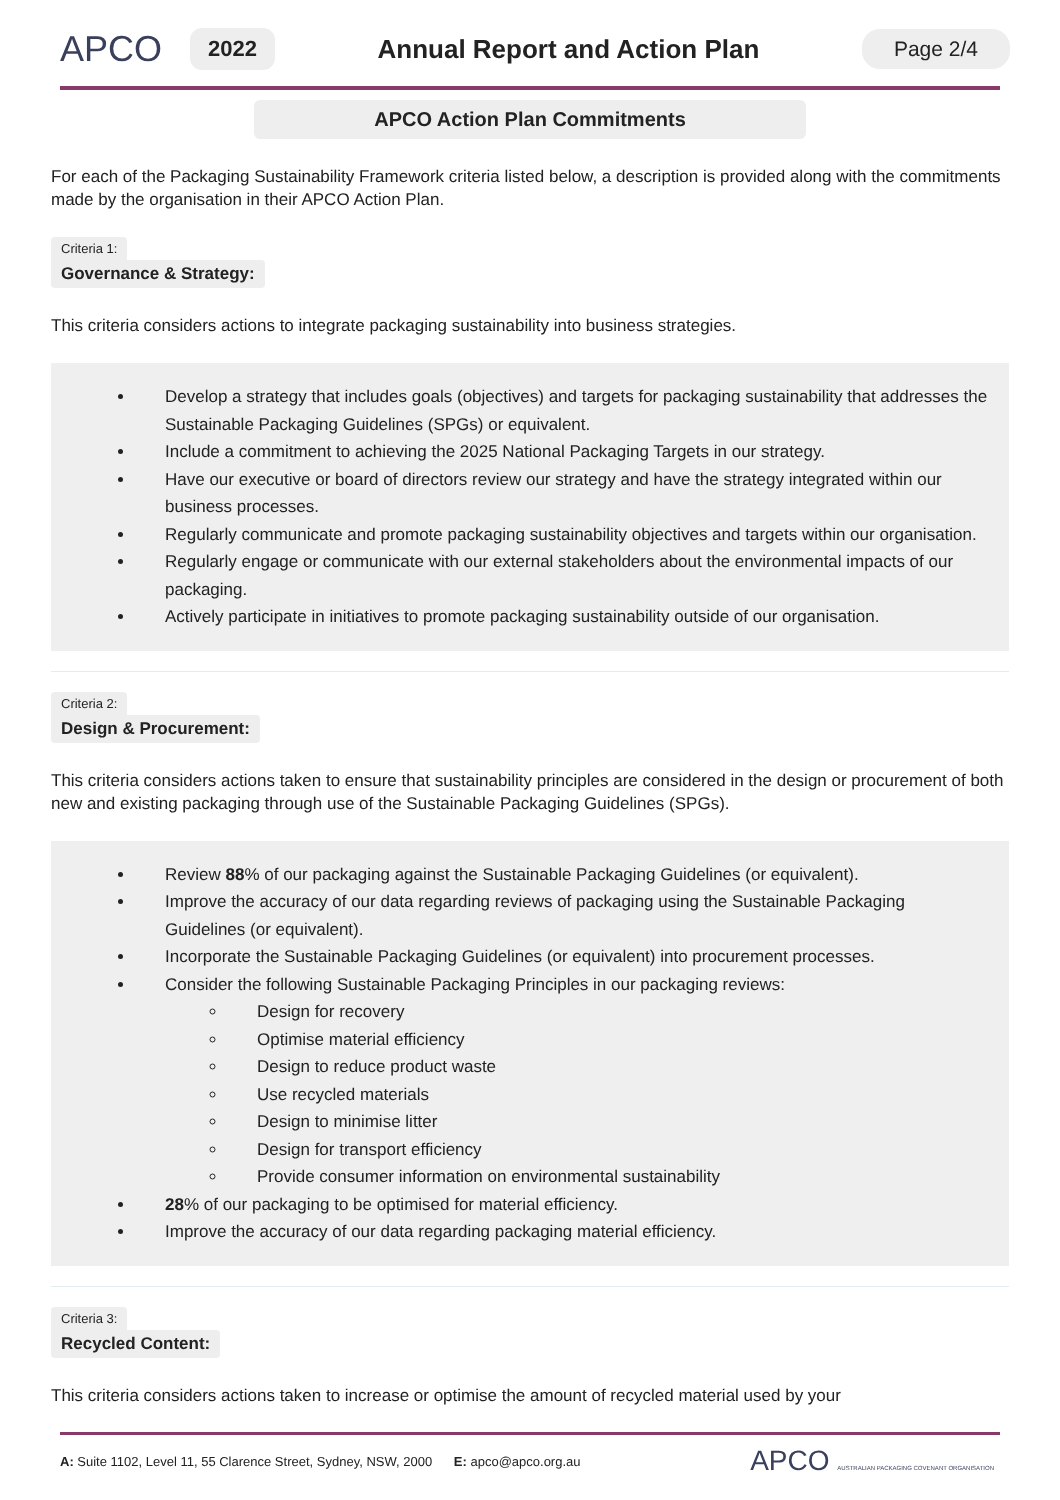APCO
2022
Annual Report and Action Plan
Page 2/4
APCO Action Plan Commitments
For each of the Packaging Sustainability Framework criteria listed below, a description is provided along with the commitments made by the organisation in their APCO Action Plan.
Criteria 1:
Governance & Strategy:
This criteria considers actions to integrate packaging sustainability into business strategies.
Develop a strategy that includes goals (objectives) and targets for packaging sustainability that addresses the Sustainable Packaging Guidelines (SPGs) or equivalent.
Include a commitment to achieving the 2025 National Packaging Targets in our strategy.
Have our executive or board of directors review our strategy and have the strategy integrated within our business processes.
Regularly communicate and promote packaging sustainability objectives and targets within our organisation.
Regularly engage or communicate with our external stakeholders about the environmental impacts of our packaging.
Actively participate in initiatives to promote packaging sustainability outside of our organisation.
Criteria 2:
Design & Procurement:
This criteria considers actions taken to ensure that sustainability principles are considered in the design or procurement of both new and existing packaging through use of the Sustainable Packaging Guidelines (SPGs).
Review 88% of our packaging against the Sustainable Packaging Guidelines (or equivalent).
Improve the accuracy of our data regarding reviews of packaging using the Sustainable Packaging Guidelines (or equivalent).
Incorporate the Sustainable Packaging Guidelines (or equivalent) into procurement processes.
Consider the following Sustainable Packaging Principles in our packaging reviews:
Design for recovery
Optimise material efficiency
Design to reduce product waste
Use recycled materials
Design to minimise litter
Design for transport efficiency
Provide consumer information on environmental sustainability
28% of our packaging to be optimised for material efficiency.
Improve the accuracy of our data regarding packaging material efficiency.
Criteria 3:
Recycled Content:
This criteria considers actions taken to increase or optimise the amount of recycled material used by your
A: Suite 1102, Level 11, 55 Clarence Street, Sydney, NSW, 2000 E: apco@apco.org.au
APCO AUSTRALIAN PACKAGING COVENANT ORGANISATION